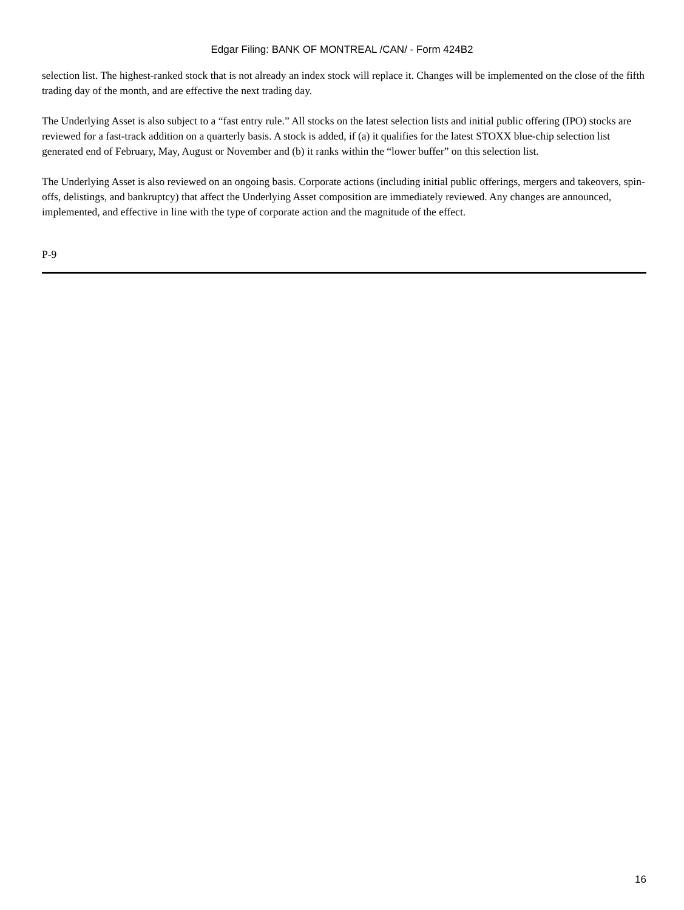Edgar Filing: BANK OF MONTREAL /CAN/ - Form 424B2
selection list. The highest-ranked stock that is not already an index stock will replace it. Changes will be implemented on the close of the fifth trading day of the month, and are effective the next trading day.
The Underlying Asset is also subject to a “fast entry rule.” All stocks on the latest selection lists and initial public offering (IPO) stocks are reviewed for a fast-track addition on a quarterly basis. A stock is added, if (a) it qualifies for the latest STOXX blue-chip selection list generated end of February, May, August or November and (b) it ranks within the “lower buffer” on this selection list.
The Underlying Asset is also reviewed on an ongoing basis. Corporate actions (including initial public offerings, mergers and takeovers, spin-offs, delistings, and bankruptcy) that affect the Underlying Asset composition are immediately reviewed. Any changes are announced, implemented, and effective in line with the type of corporate action and the magnitude of the effect.
P-9
16